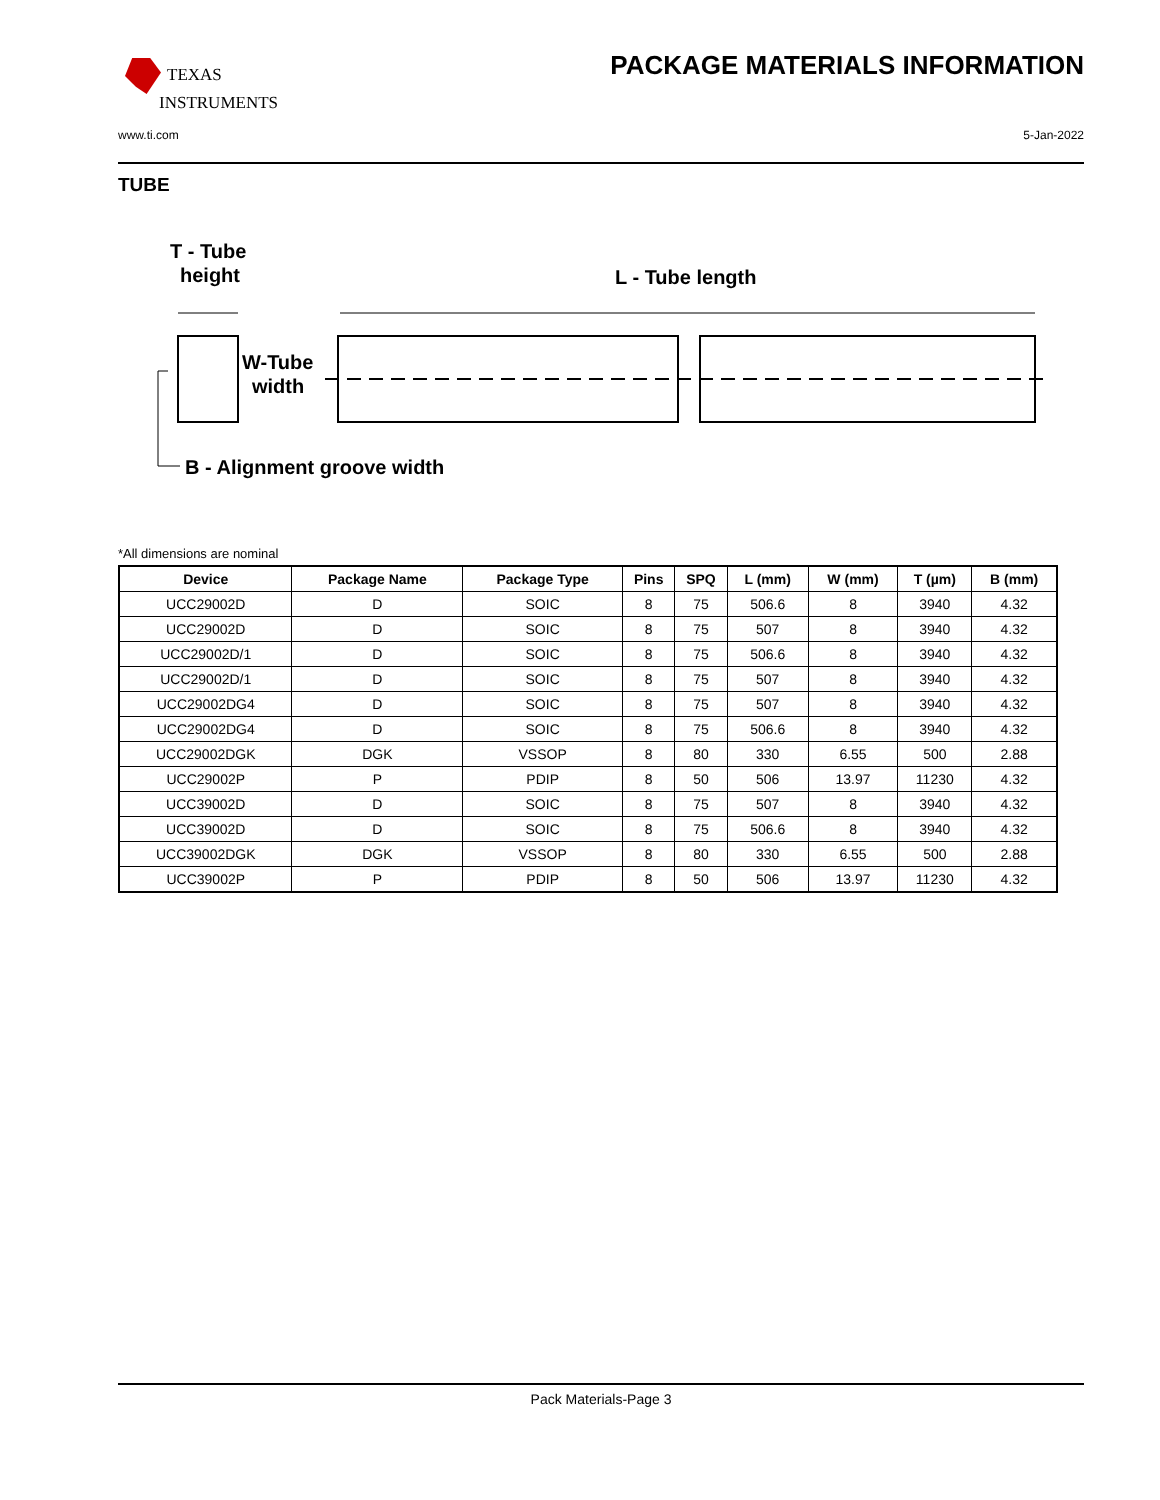TEXAS
INSTRUMENTS
PACKAGE MATERIALS INFORMATION
www.ti.com 5-Jan-2022
TUBE
T - Tube
height
L - Tube length
W-Tube
width
B - Alignment groove width
*All dimensions are nominal
| Device | Package Name | Package Type | Pins | SPQ | L (mm) | W (mm) | T (µm) | B (mm) |
| --- | --- | --- | --- | --- | --- | --- | --- | --- |
| UCC29002D | D | SOIC | 8 | 75 | 506.6 | 8 | 3940 | 4.32 |
| UCC29002D | D | SOIC | 8 | 75 | 507 | 8 | 3940 | 4.32 |
| UCC29002D/1 | D | SOIC | 8 | 75 | 506.6 | 8 | 3940 | 4.32 |
| UCC29002D/1 | D | SOIC | 8 | 75 | 507 | 8 | 3940 | 4.32 |
| UCC29002DG4 | D | SOIC | 8 | 75 | 507 | 8 | 3940 | 4.32 |
| UCC29002DG4 | D | SOIC | 8 | 75 | 506.6 | 8 | 3940 | 4.32 |
| UCC29002DGK | DGK | VSSOP | 8 | 80 | 330 | 6.55 | 500 | 2.88 |
| UCC29002P | P | PDIP | 8 | 50 | 506 | 13.97 | 11230 | 4.32 |
| UCC39002D | D | SOIC | 8 | 75 | 507 | 8 | 3940 | 4.32 |
| UCC39002D | D | SOIC | 8 | 75 | 506.6 | 8 | 3940 | 4.32 |
| UCC39002DGK | DGK | VSSOP | 8 | 80 | 330 | 6.55 | 500 | 2.88 |
| UCC39002P | P | PDIP | 8 | 50 | 506 | 13.97 | 11230 | 4.32 |
Pack Materials-Page 3